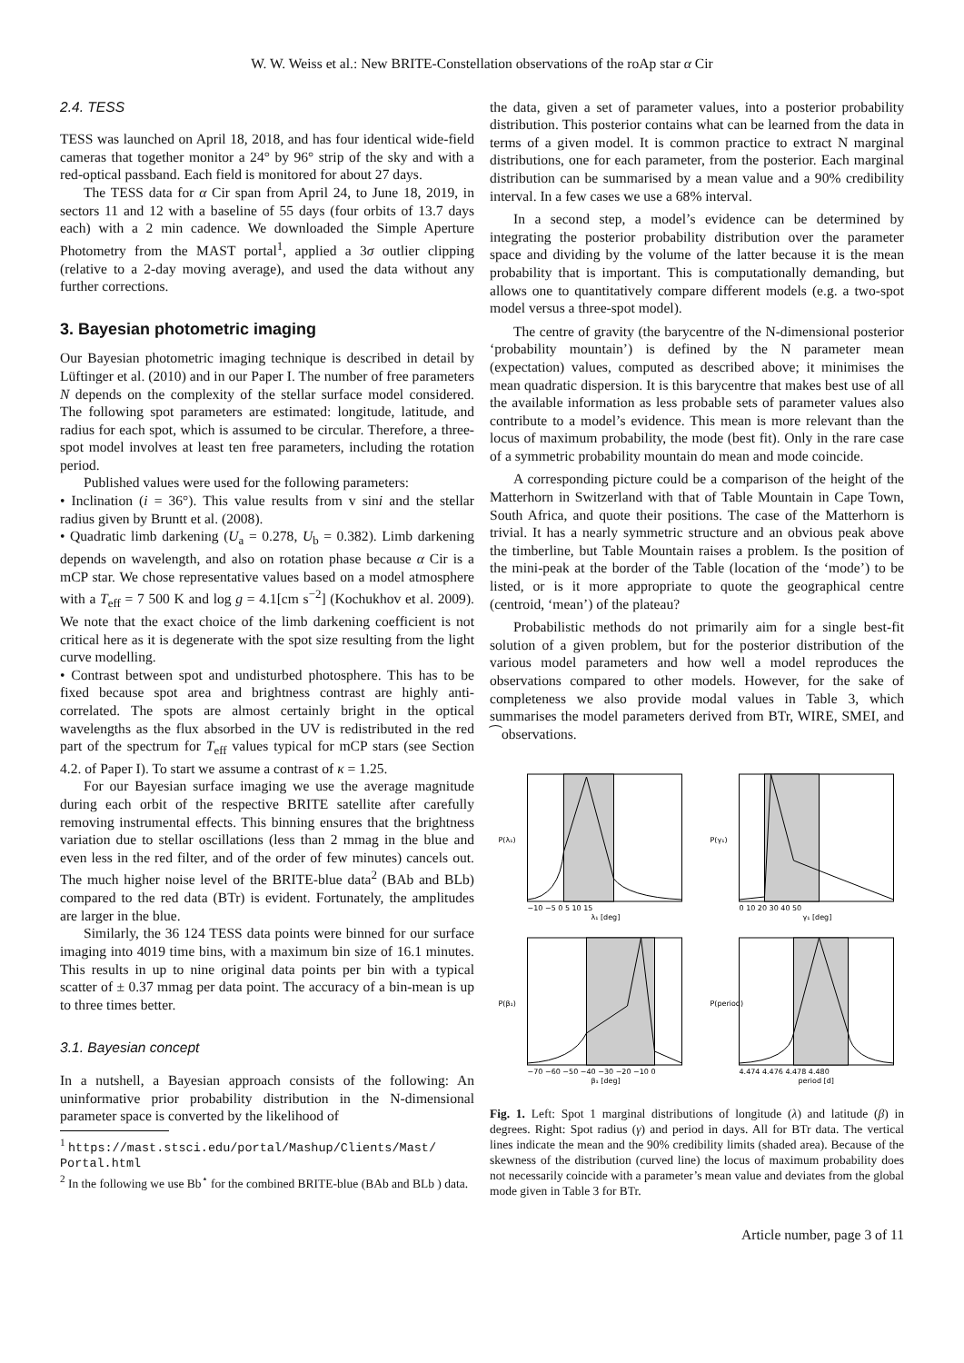W. W. Weiss et al.: New BRITE-Constellation observations of the roAp star α Cir
2.4. TESS
TESS was launched on April 18, 2018, and has four identical wide-field cameras that together monitor a 24° by 96° strip of the sky and with a red-optical passband. Each field is monitored for about 27 days.
The TESS data for α Cir span from April 24, to June 18, 2019, in sectors 11 and 12 with a baseline of 55 days (four orbits of 13.7 days each) with a 2 min cadence. We downloaded the Simple Aperture Photometry from the MAST portal<sup>1</sup>, applied a 3σ outlier clipping (relative to a 2-day moving average), and used the data without any further corrections.
3. Bayesian photometric imaging
Our Bayesian photometric imaging technique is described in detail by Lüftinger et al. (2010) and in our Paper I. The number of free parameters N depends on the complexity of the stellar surface model considered. The following spot parameters are estimated: longitude, latitude, and radius for each spot, which is assumed to be circular. Therefore, a three-spot model involves at least ten free parameters, including the rotation period.
Published values were used for the following parameters:
• Inclination (i = 36°). This value results from v sini and the stellar radius given by Bruntt et al. (2008).
• Quadratic limb darkening (U<sub>a</sub> = 0.278, U<sub>b</sub> = 0.382). Limb darkening depends on wavelength, and also on rotation phase because α Cir is a mCP star. We chose representative values based on a model atmosphere with a T<sub>eff</sub> = 7 500 K and log g = 4.1[cm s<sup>−2</sup>] (Kochukhov et al. 2009). We note that the exact choice of the limb darkening coefficient is not critical here as it is degenerate with the spot size resulting from the light curve modelling.
• Contrast between spot and undisturbed photosphere. This has to be fixed because spot area and brightness contrast are highly anti-correlated. The spots are almost certainly bright in the optical wavelengths as the flux absorbed in the UV is redistributed in the red part of the spectrum for T<sub>eff</sub> values typical for mCP stars (see Section 4.2. of Paper I). To start we assume a contrast of κ = 1.25.
For our Bayesian surface imaging we use the average magnitude during each orbit of the respective BRITE satellite after carefully removing instrumental effects. This binning ensures that the brightness variation due to stellar oscillations (less than 2 mmag in the blue and even less in the red filter, and of the order of few minutes) cancels out. The much higher noise level of the BRITE-blue data<sup>2</sup> (BAb and BLb) compared to the red data (BTr) is evident. Fortunately, the amplitudes are larger in the blue.
Similarly, the 36 124 TESS data points were binned for our surface imaging into 4019 time bins, with a maximum bin size of 16.1 minutes. This results in up to nine original data points per bin with a typical scatter of ± 0.37 mmag per data point. The accuracy of a bin-mean is up to three times better.
3.1. Bayesian concept
In a nutshell, a Bayesian approach consists of the following: An uninformative prior probability distribution in the N-dimensional parameter space is converted by the likelihood of
<sup>1</sup> https://mast.stsci.edu/portal/Mashup/Clients/Mast/ Portal.html
<sup>2</sup> In the following we use Bb<sup>⋆</sup> for the combined BRITE-blue (BAb and BLb ) data.
the data, given a set of parameter values, into a posterior probability distribution. This posterior contains what can be learned from the data in terms of a given model. It is common practice to extract N marginal distributions, one for each parameter, from the posterior. Each marginal distribution can be summarised by a mean value and a 90% credibility interval. In a few cases we use a 68% interval.
In a second step, a model’s evidence can be determined by integrating the posterior probability distribution over the parameter space and dividing by the volume of the latter because it is the mean probability that is important. This is computationally demanding, but allows one to quantitatively compare different models (e.g. a two-spot model versus a three-spot model).
The centre of gravity (the barycentre of the N-dimensional posterior ‘probability mountain’) is defined by the N parameter mean (expectation) values, computed as described above; it minimises the mean quadratic dispersion. It is this barycentre that makes best use of all the available information as less probable sets of parameter values also contribute to a model’s evidence. This mean is more relevant than the locus of maximum probability, the mode (best fit). Only in the rare case of a symmetric probability mountain do mean and mode coincide.
A corresponding picture could be a comparison of the height of the Matterhorn in Switzerland with that of Table Mountain in Cape Town, South Africa, and quote their positions. The case of the Matterhorn is trivial. It has a nearly symmetric structure and an obvious peak above the timberline, but Table Mountain raises a problem. Is the position of the mini-peak at the border of the Table (location of the ‘mode’) to be listed, or is it more appropriate to quote the geographical centre (centroid, ‘mean’) of the plateau?
Probabilistic methods do not primarily aim for a single best-fit solution of a given problem, but for the posterior distribution of the various model parameters and how well a model reproduces the observations compared to other models. However, for the sake of completeness we also provide modal values in Table 3, which summarises the model parameters derived from BTr, WIRE, SMEI, and ⁀observations.
P(λ₁)
λ₁ [deg]
−10 −5 0 5 10 15
P(γ₁)
γ₁ [deg]
0 10 20 30 40 50
P(β₁)
β₁ [deg]
−70 −60 −50 −40 −30 −20 −10 0
P(period)
period [d]
4.474 4.476 4.478 4.480
Fig. 1. Left: Spot 1 marginal distributions of longitude (λ) and latitude (β) in degrees. Right: Spot radius (γ) and period in days. All for BTr data. The vertical lines indicate the mean and the 90% credibility limits (shaded area). Because of the skewness of the distribution (curved line) the locus of maximum probability does not necessarily coincide with a parameter’s mean value and deviates from the global mode given in Table 3 for BTr.
Article number, page 3 of 11